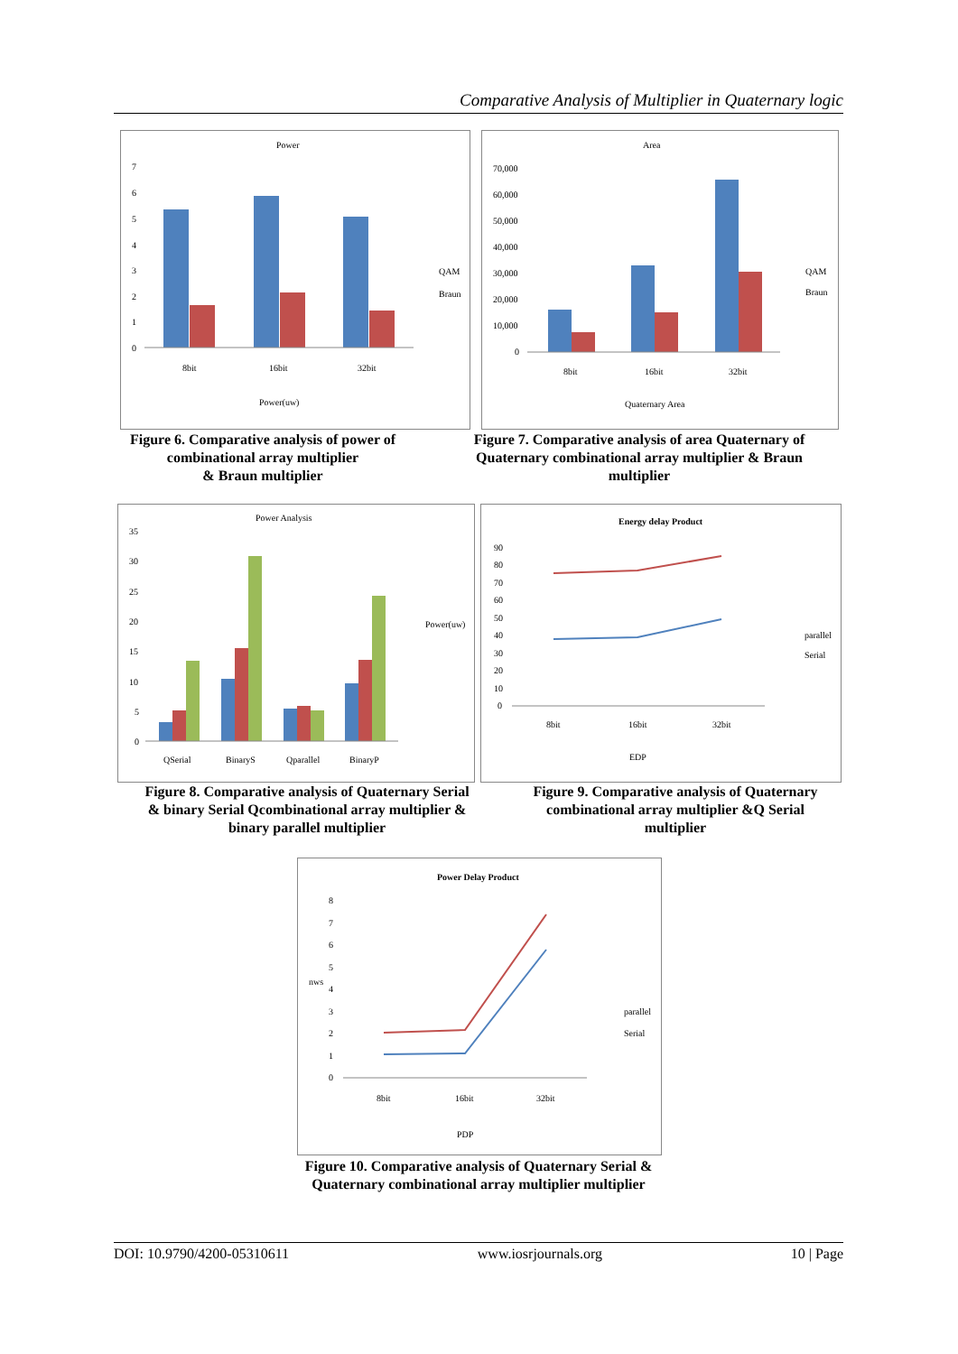Comparative Analysis of Multiplier in Quaternary logic
Power
0
1
2
3
4
5
6
7
8bit
16bit
32bit
Power(uw)
QAM
Braun
Area
70,000
60,000
50,000
40,000
30,000
20,000
10,000
0
8bit
16bit
32bit
Quaternary Area
QAM
Braun
Figure 6. Comparative analysis of power of combinational array multiplier
& Braun multiplier
Figure 7. Comparative analysis of area Quaternary of Quaternary combinational array multiplier & Braun multiplier
Power Analysis
35
30
25
20
15
10
5
0
QSerial
BinaryS
Qparallel
BinaryP
Power(uw)
Energy delay Product
90
80
70
60
50
40
30
20
10
0
8bit
16bit
32bit
EDP
parallel
Serial
Figure 8. Comparative analysis of Quaternary Serial & binary Serial Qcombinational array multiplier & binary parallel multiplier
Figure 9. Comparative analysis of Quaternary combinational array multiplier &Q Serial multiplier
Power Delay Product
8
7
6
5
4
3
2
1
0
nws
8bit
16bit
32bit
PDP
parallel
Serial
Figure 10. Comparative analysis of Quaternary Serial & Quaternary combinational array multiplier multiplier
DOI: 10.9790/4200-05310611 www.iosrjournals.org 10 | Page